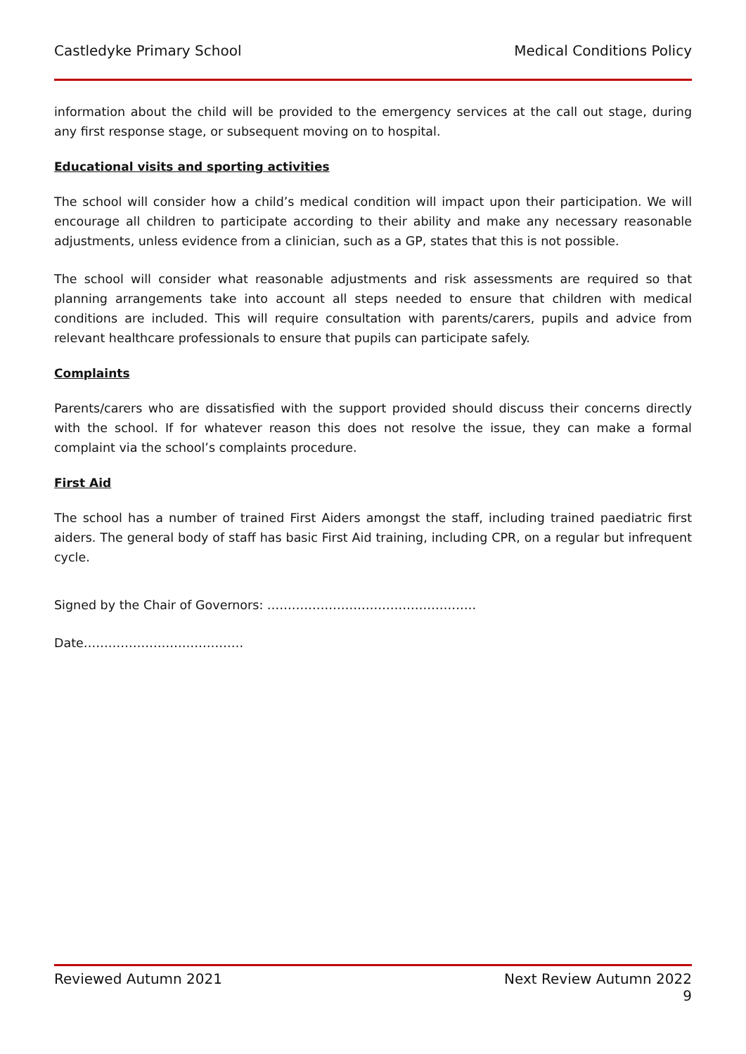Castledyke Primary School Medical Conditions Policy
information about the child will be provided to the emergency services at the call out stage, during any first response stage, or subsequent moving on to hospital.
Educational visits and sporting activities
The school will consider how a child’s medical condition will impact upon their participation. We will encourage all children to participate according to their ability and make any necessary reasonable adjustments, unless evidence from a clinician, such as a GP, states that this is not possible.
The school will consider what reasonable adjustments and risk assessments are required so that planning arrangements take into account all steps needed to ensure that children with medical conditions are included. This will require consultation with parents/carers, pupils and advice from relevant healthcare professionals to ensure that pupils can participate safely.
Complaints
Parents/carers who are dissatisfied with the support provided should discuss their concerns directly with the school. If for whatever reason this does not resolve the issue, they can make a formal complaint via the school’s complaints procedure.
First Aid
The school has a number of trained First Aiders amongst the staff, including trained paediatric first aiders. The general body of staff has basic First Aid training, including CPR, on a regular but infrequent cycle.
Signed by the Chair of Governors: ……………………………………………
Date…………………………………
Reviewed Autumn 2021 Next Review Autumn 2022
9